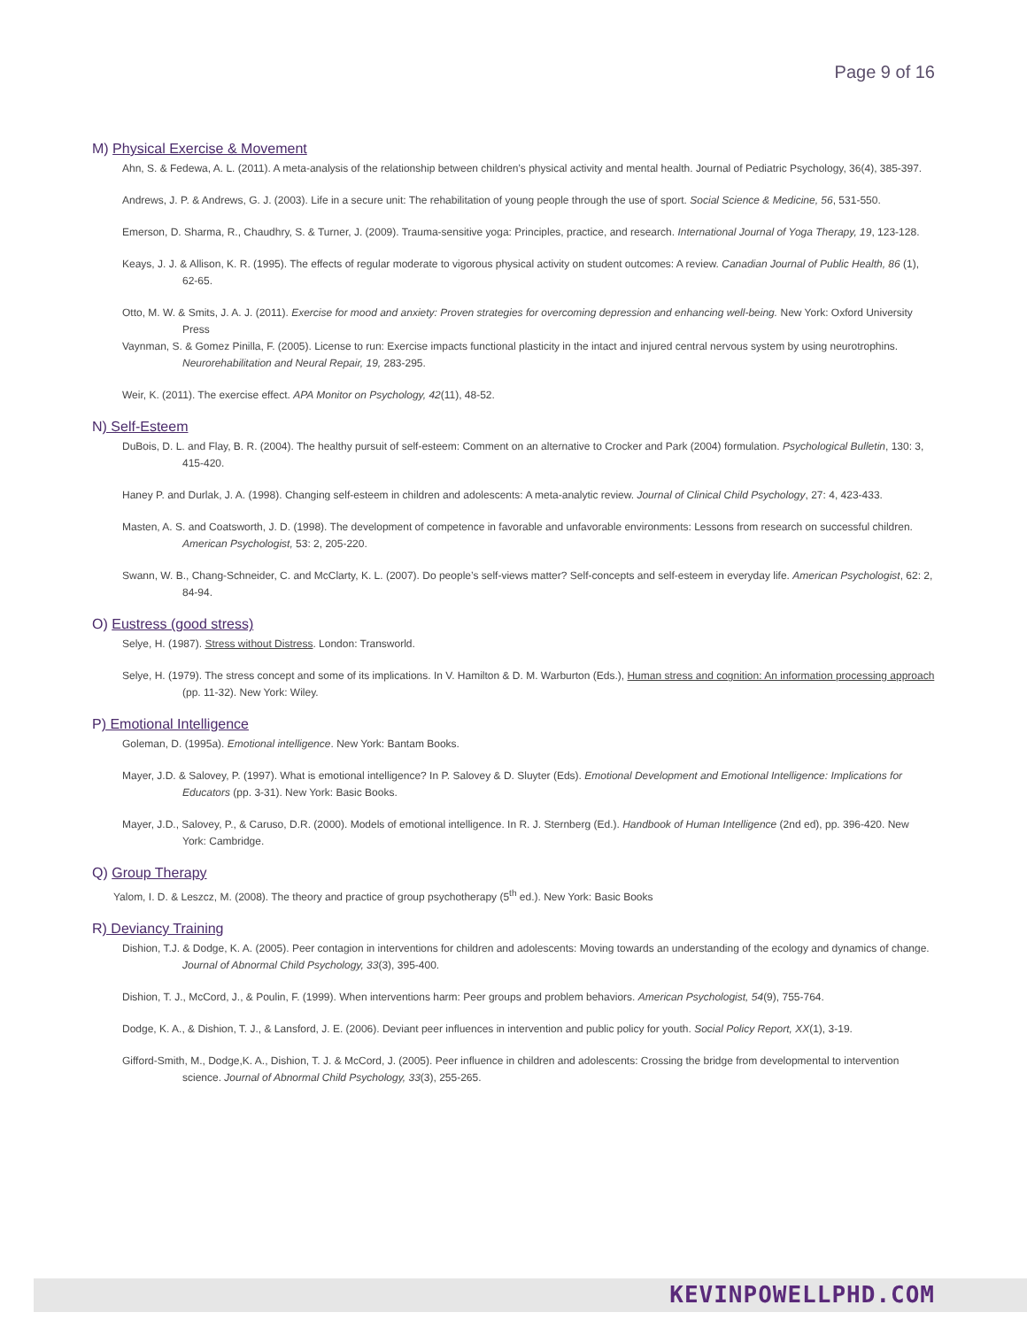Page 9 of 16
M) Physical Exercise & Movement
Ahn, S. & Fedewa, A. L. (2011). A meta-analysis of the relationship between children’s physical activity and mental health. Journal of Pediatric Psychology, 36(4), 385-397.
Andrews, J. P. & Andrews, G. J. (2003). Life in a secure unit: The rehabilitation of young people through the use of sport. Social Science & Medicine, 56, 531-550.
Emerson, D. Sharma, R., Chaudhry, S. & Turner, J. (2009). Trauma-sensitive yoga: Principles, practice, and research. International Journal of Yoga Therapy, 19, 123-128.
Keays, J. J. & Allison, K. R. (1995). The effects of regular moderate to vigorous physical activity on student outcomes: A review. Canadian Journal of Public Health, 86 (1), 62-65.
Otto, M. W. & Smits, J. A. J. (2011). Exercise for mood and anxiety: Proven strategies for overcoming depression and enhancing well-being. New York: Oxford University Press
Vaynman, S. & Gomez Pinilla, F. (2005). License to run: Exercise impacts functional plasticity in the intact and injured central nervous system by using neurotrophins. Neurorehabilitation and Neural Repair, 19, 283-295.
Weir, K. (2011). The exercise effect. APA Monitor on Psychology, 42(11), 48-52.
N) Self-Esteem
DuBois, D. L. and Flay, B. R. (2004). The healthy pursuit of self-esteem: Comment on an alternative to Crocker and Park (2004) formulation. Psychological Bulletin, 130: 3, 415-420.
Haney P. and Durlak, J. A. (1998). Changing self-esteem in children and adolescents: A meta-analytic review. Journal of Clinical Child Psychology, 27: 4, 423-433.
Masten, A. S. and Coatsworth, J. D. (1998). The development of competence in favorable and unfavorable environments: Lessons from research on successful children. American Psychologist, 53: 2, 205-220.
Swann, W. B., Chang-Schneider, C. and McClarty, K. L. (2007). Do people’s self-views matter? Self-concepts and self-esteem in everyday life. American Psychologist, 62: 2, 84-94.
O) Eustress (good stress)
Selye, H. (1987). Stress without Distress. London: Transworld.
Selye, H. (1979). The stress concept and some of its implications. In V. Hamilton & D. M. Warburton (Eds.), Human stress and cognition: An information processing approach (pp. 11-32). New York: Wiley.
P) Emotional Intelligence
Goleman, D. (1995a). Emotional intelligence. New York: Bantam Books.
Mayer, J.D. & Salovey, P. (1997). What is emotional intelligence? In P. Salovey & D. Sluyter (Eds). Emotional Development and Emotional Intelligence: Implications for Educators (pp. 3-31). New York: Basic Books.
Mayer, J.D., Salovey, P., & Caruso, D.R. (2000). Models of emotional intelligence. In R. J. Sternberg (Ed.). Handbook of Human Intelligence (2nd ed), pp. 396-420. New York: Cambridge.
Q) Group Therapy
Yalom, I. D. & Leszcz, M. (2008). The theory and practice of group psychotherapy (5<sup>th</sup> ed.). New York: Basic Books
R) Deviancy Training
Dishion, T.J. & Dodge, K. A. (2005). Peer contagion in interventions for children and adolescents: Moving towards an understanding of the ecology and dynamics of change. Journal of Abnormal Child Psychology, 33(3), 395-400.
Dishion, T. J., McCord, J., & Poulin, F. (1999). When interventions harm: Peer groups and problem behaviors. American Psychologist, 54(9), 755-764.
Dodge, K. A., & Dishion, T. J., & Lansford, J. E. (2006). Deviant peer influences in intervention and public policy for youth. Social Policy Report, XX(1), 3-19.
Gifford-Smith, M., Dodge,K. A., Dishion, T. J. & McCord, J. (2005). Peer influence in children and adolescents: Crossing the bridge from developmental to intervention science. Journal of Abnormal Child Psychology, 33(3), 255-265.
KEVINPOWELLPHD.COM